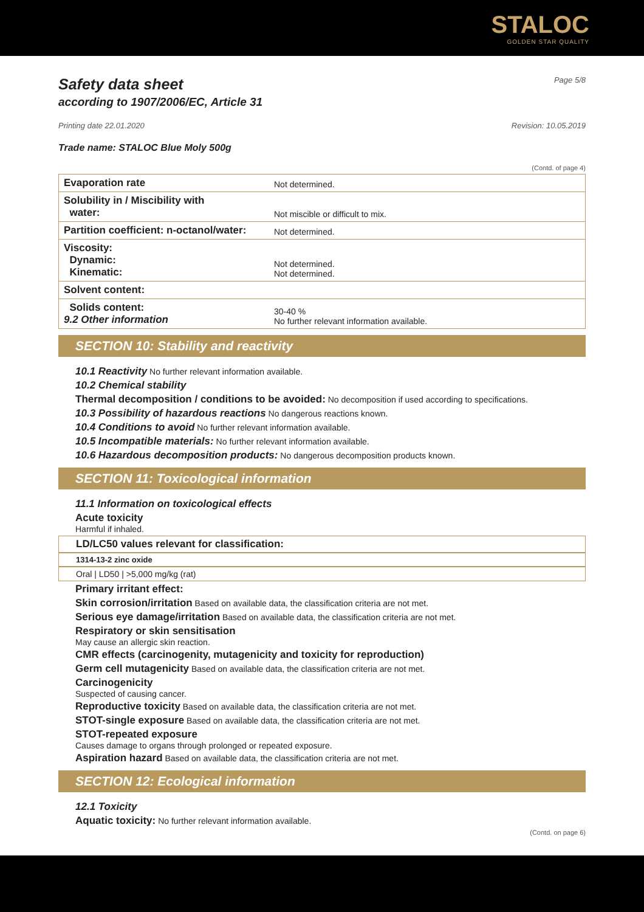STALOC
GOLDEN STAR QUALITY
Safety data sheet Page 5/8
according to 1907/2006/EC, Article 31
Printing date 22.01.2020 Revision: 10.05.2019
Trade name: STALOC Blue Moly 500g
(Contd. of page 4)
| Evaporation rate | Not determined. |
| Solubility in / Miscibility with water: | Not miscible or difficult to mix. |
| Partition coefficient: n-octanol/water: | Not determined. |
| Viscosity: Dynamic: Kinematic: | Not determined. Not determined. |
| Solvent content: | |
| Solids content: 9.2 Other information | 30-40 % No further relevant information available. |
SECTION 10: Stability and reactivity
10.1 Reactivity No further relevant information available.
10.2 Chemical stability
Thermal decomposition / conditions to be avoided: No decomposition if used according to specifications.
10.3 Possibility of hazardous reactions No dangerous reactions known.
10.4 Conditions to avoid No further relevant information available.
10.5 Incompatible materials: No further relevant information available.
10.6 Hazardous decomposition products: No dangerous decomposition products known.
SECTION 11: Toxicological information
11.1 Information on toxicological effects
Acute toxicity
Harmful if inhaled.
LD/LC50 values relevant for classification:
1314-13-2 zinc oxide
Oral | LD50 | >5,000 mg/kg (rat)
Primary irritant effect:
Skin corrosion/irritation Based on available data, the classification criteria are not met.
Serious eye damage/irritation Based on available data, the classification criteria are not met.
Respiratory or skin sensitisation
May cause an allergic skin reaction.
CMR effects (carcinogenity, mutagenicity and toxicity for reproduction)
Germ cell mutagenicity Based on available data, the classification criteria are not met.
Carcinogenicity
Suspected of causing cancer.
Reproductive toxicity Based on available data, the classification criteria are not met.
STOT-single exposure Based on available data, the classification criteria are not met.
STOT-repeated exposure
Causes damage to organs through prolonged or repeated exposure.
Aspiration hazard Based on available data, the classification criteria are not met.
SECTION 12: Ecological information
12.1 Toxicity
Aquatic toxicity: No further relevant information available.
(Contd. on page 6)